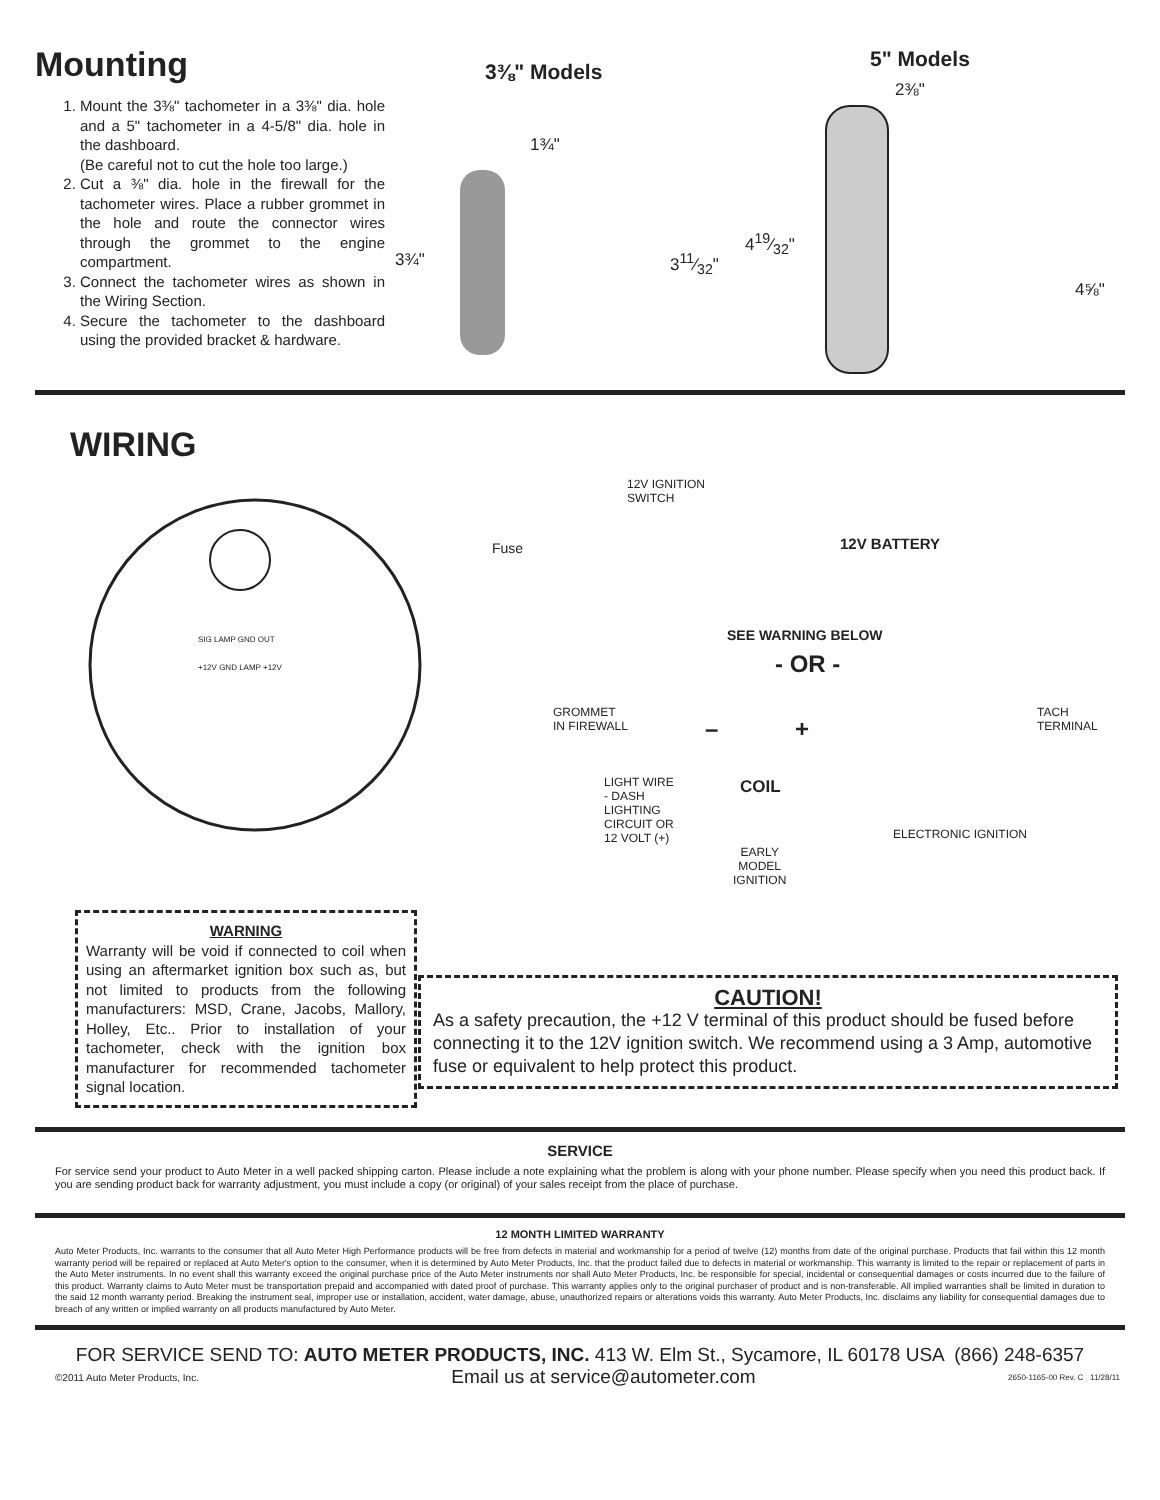Mounting
1. Mount the 3⅜" tachometer in a 3⅜" dia. hole and a 5" tachometer in a 4-5/8" dia. hole in the dashboard.
(Be careful not to cut the hole too large.)
2. Cut a ⅜" dia. hole in the firewall for the tachometer wires. Place a rubber grommet in the hole and route the connector wires through the grommet to the engine compartment.
3. Connect the tachometer wires as shown in the Wiring Section.
4. Secure the tachometer to the dashboard using the provided bracket & hardware.
3⅜" Models
5" Models
1¾"
3¾" 311⁄32"
2⅜"
419⁄32"
4⅝"
WIRING
SIG LAMP GND OUT
+12V GND LAMP +12V
12V IGNITION
SWITCH
Fuse 12V BATTERY
SEE WARNING BELOW
- OR -
GROMMET
IN FIREWALL
TACH
TERMINAL – +
LIGHT WIRE
- DASH
LIGHTING
CIRCUIT OR
12 VOLT (+)
COIL
ELECTRONIC IGNITION
EARLY
MODEL
IGNITION
WARNING
Warranty will be void if connected to coil when using an aftermarket ignition box such as, but not limited to products from the following manufacturers: MSD, Crane, Jacobs, Mallory, Holley, Etc.. Prior to installation of your tachometer, check with the ignition box manufacturer for recommended tachometer signal location.
CAUTION!
As a safety precaution, the +12 V terminal of this product should be fused before connecting it to the 12V ignition switch. We recommend using a 3 Amp, automotive fuse or equivalent to help protect this product.
SERVICE
For service send your product to Auto Meter in a well packed shipping carton. Please include a note explaining what the problem is along with your phone number. Please specify when you need this product back. If you are sending product back for warranty adjustment, you must include a copy (or original) of your sales receipt from the place of purchase.
12 MONTH LIMITED WARRANTY
Auto Meter Products, Inc. warrants to the consumer that all Auto Meter High Performance products will be free from defects in material and workmanship for a period of twelve (12) months from date of the original purchase. Products that fail within this 12 month warranty period will be repaired or replaced at Auto Meter's option to the consumer, when it is determined by Auto Meter Products, Inc. that the product failed due to defects in material or workmanship. This warranty is limited to the repair or replacement of parts in the Auto Meter instruments. In no event shall this warranty exceed the original purchase price of the Auto Meter instruments nor shall Auto Meter Products, Inc. be responsible for special, incidental or consequential damages or costs incurred due to the failure of this product. Warranty claims to Auto Meter must be transportation prepaid and accompanied with dated proof of purchase. This warranty applies only to the original purchaser of product and is non-transferable. All implied warranties shall be limited in duration to the said 12 month warranty period. Breaking the instrument seal, improper use or installation, accident, water damage, abuse, unauthorized repairs or alterations voids this warranty. Auto Meter Products, Inc. disclaims any liability for consequential damages due to breach of any written or implied warranty on all products manufactured by Auto Meter.
FOR SERVICE SEND TO: AUTO METER PRODUCTS, INC. 413 W. Elm St., Sycamore, IL 60178 USA (866) 248-6357
©2011 Auto Meter Products, Inc. Email us at service@autometer.com 2650-1165-00 Rev. C 11/28/11